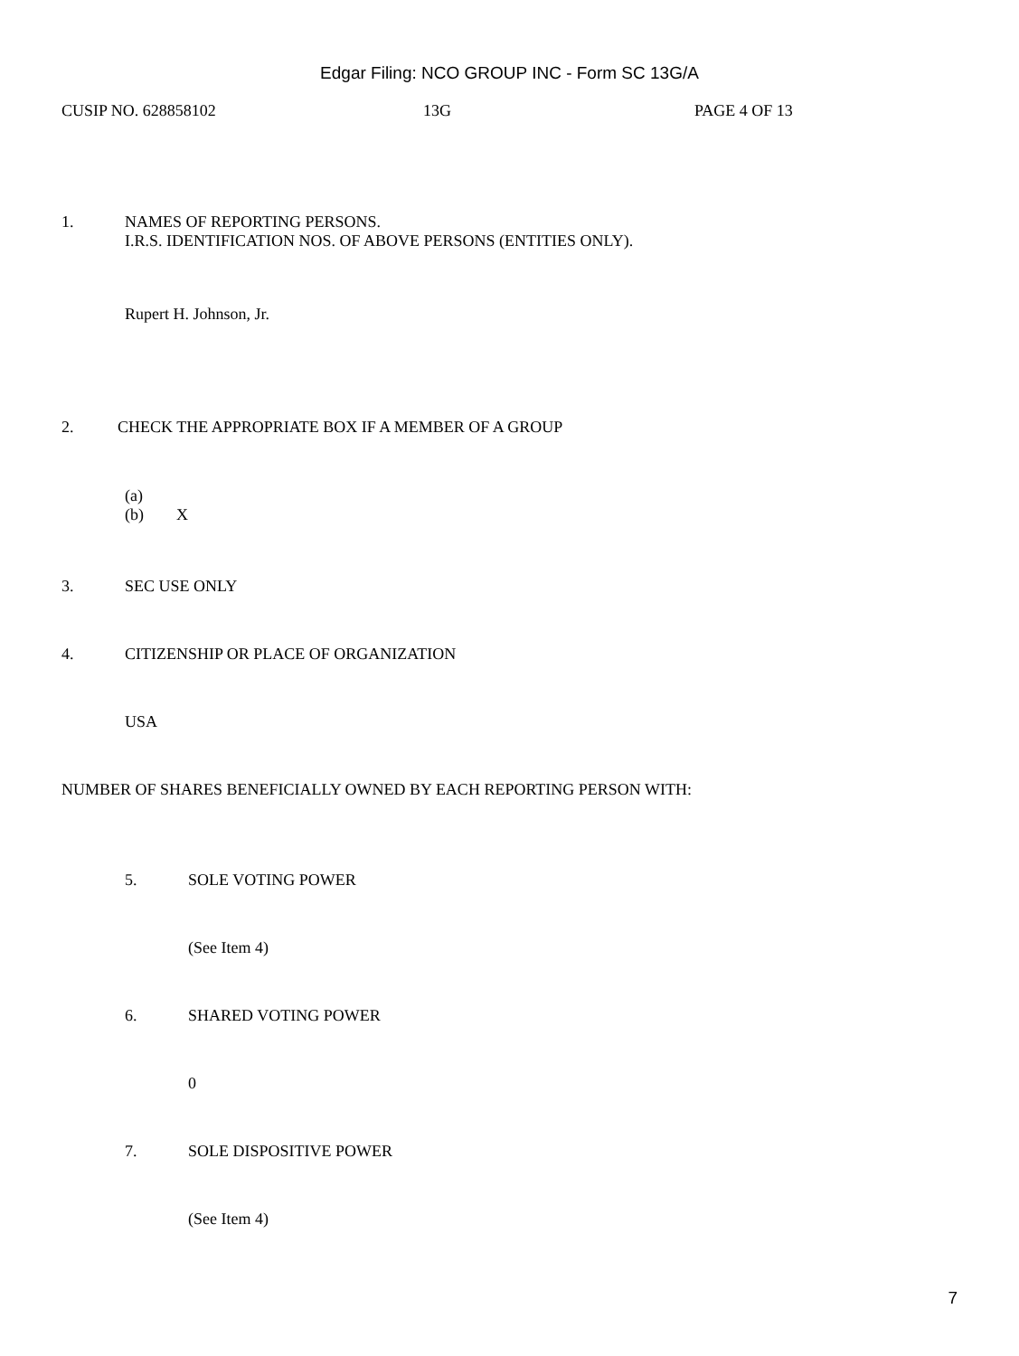Edgar Filing: NCO GROUP INC - Form SC 13G/A
CUSIP NO. 628858102 13G PAGE 4 OF 13
1. NAMES OF REPORTING PERSONS.
I.R.S. IDENTIFICATION NOS. OF ABOVE PERSONS (ENTITIES ONLY).
Rupert H. Johnson, Jr.
2. CHECK THE APPROPRIATE BOX IF A MEMBER OF A GROUP
(a)
(b) X
3. SEC USE ONLY
4. CITIZENSHIP OR PLACE OF ORGANIZATION
USA
NUMBER OF SHARES BENEFICIALLY OWNED BY EACH REPORTING PERSON WITH:
5. SOLE VOTING POWER
(See Item 4)
6. SHARED VOTING POWER
0
7. SOLE DISPOSITIVE POWER
(See Item 4)
7